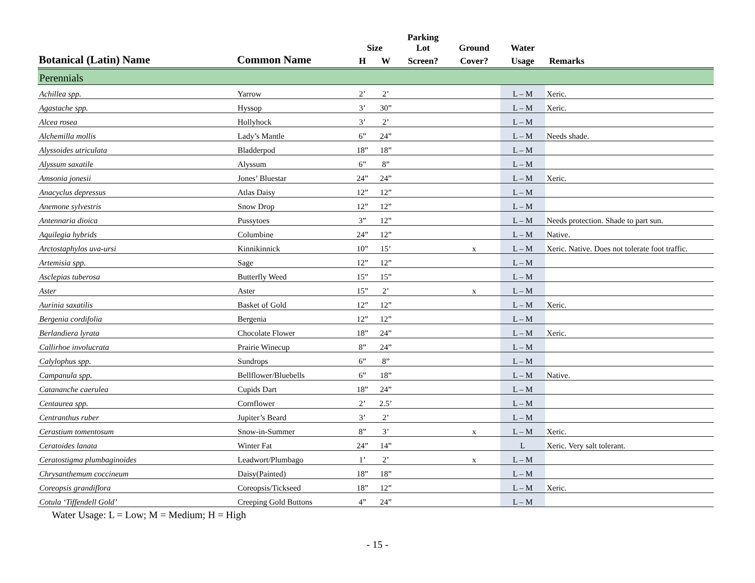| | | | | Parking | | | |
| --- | --- | --- | --- | --- | --- | --- | --- |
| | | Size | | Lot | Ground | Water | |
| Botanical (Latin) Name | Common Name | H | W | Screen? | Cover? | Usage | Remarks |
| Perennials | | | | | | | |
| Achillea spp. | Yarrow | 2’ | 2’ | | | L – M | Xeric. |
| Agastache spp. | Hyssop | 3’ | 30” | | | L – M | Xeric. |
| Alcea rosea | Hollyhock | 3’ | 2’ | | | L – M | |
| Alchemilla mollis | Lady’s Mantle | 6” | 24” | | | L – M | Needs shade. |
| Alyssoides utriculata | Bladderpod | 18” | 18” | | | L – M | |
| Alyssum saxatile | Alyssum | 6” | 8” | | | L – M | |
| Amsonia jonesii | Jones’ Bluestar | 24” | 24” | | | L – M | Xeric. |
| Anacyclus depressus | Atlas Daisy | 12” | 12” | | | L – M | |
| Anemone sylvestris | Snow Drop | 12” | 12” | | | L – M | |
| Antennaria dioica | Pussytoes | 3” | 12” | | | L – M | Needs protection. Shade to part sun. |
| Aquilegia hybrids | Columbine | 24” | 12” | | | L – M | Native. |
| Arctostaphylos uva-ursi | Kinnikinnick | 10” | 15’ | | x | L – M | Xeric. Native. Does not tolerate foot traffic. |
| Artemisia spp. | Sage | 12” | 12” | | | L – M | |
| Asclepias tuberosa | Butterfly Weed | 15” | 15” | | | L – M | |
| Aster | Aster | 15” | 2’ | | x | L – M | |
| Aurinia saxatilis | Basket of Gold | 12” | 12” | | | L – M | Xeric. |
| Bergenia cordifolia | Bergenia | 12” | 12” | | | L – M | |
| Berlandiera lyrata | Chocolate Flower | 18” | 24” | | | L – M | Xeric. |
| Callirhoe involucrata | Prairie Winecup | 8” | 24” | | | L – M | |
| Calylophus spp. | Sundrops | 6” | 8” | | | L – M | |
| Campanula spp. | Bellflower/Bluebells | 6” | 18” | | | L – M | Native. |
| Catananche caerulea | Cupids Dart | 18” | 24” | | | L – M | |
| Centaurea spp. | Cornflower | 2’ | 2.5’ | | | L – M | |
| Centranthus ruber | Jupiter’s Beard | 3’ | 2’ | | | L – M | |
| Cerastium tomentosum | Snow-in-Summer | 8” | 3’ | | x | L – M | Xeric. |
| Ceratoides lanata | Winter Fat | 24” | 14” | | | L | Xeric. Very salt tolerant. |
| Ceratostigma plumbaginoides | Leadwort/Plumbago | 1’ | 2’ | | x | L – M | |
| Chrysanthemum coccineum | Daisy(Painted) | 18” | 18” | | | L – M | |
| Coreopsis grandiflora | Coreopsis/Tickseed | 18” | 12” | | | L – M | Xeric. |
| Cotula ‘Tiffendell Gold’ | Creeping Gold Buttons | 4” | 24” | | | L – M | |
Water Usage: L = Low; M = Medium; H = High
- 15 -